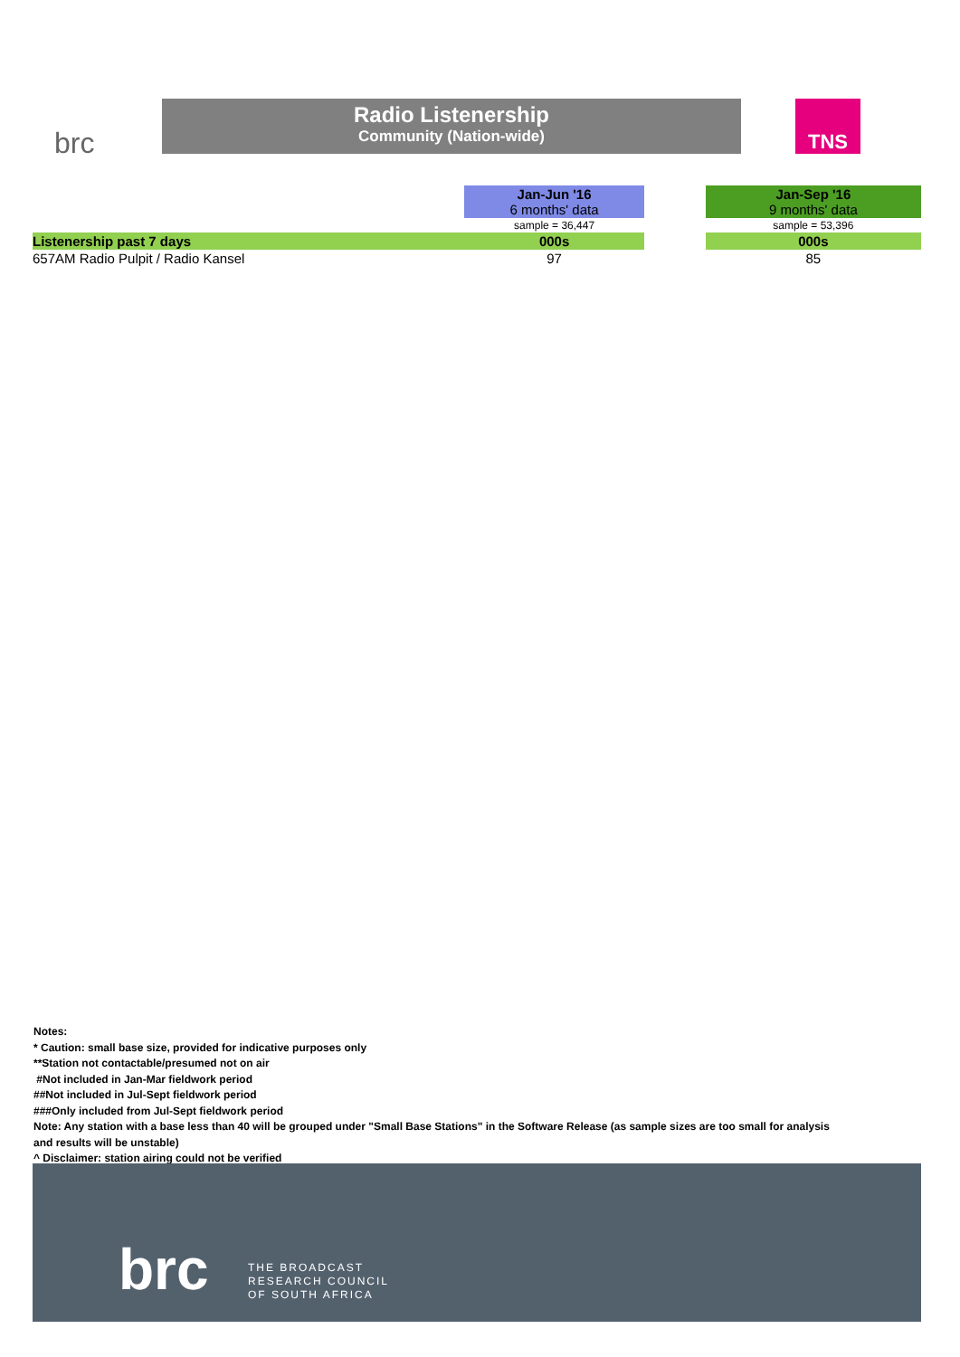brc
Radio Listenership
Community (Nation-wide)
TNS
| | Jan-Jun '16 6 months' data | | Jan-Sep '16 9 months' data |
| | sample = 36,447 | | sample = 53,396 |
| Listenership past 7 days | 000s | | 000s |
| 657AM Radio Pulpit / Radio Kansel | 97 | | 85 |
Notes:
* Caution: small base size, provided for indicative purposes only
**Station not contactable/presumed not on air
#Not included in Jan-Mar fieldwork period
##Not included in Jul-Sept fieldwork period
###Only included from Jul-Sept fieldwork period
Note: Any station with a base less than 40 will be grouped under "Small Base Stations" in the Software Release (as sample sizes are too small for analysis
and results will be unstable)
^ Disclaimer: station airing could not be verified
brc
THE BROADCAST
RESEARCH COUNCIL
OF SOUTH AFRICA